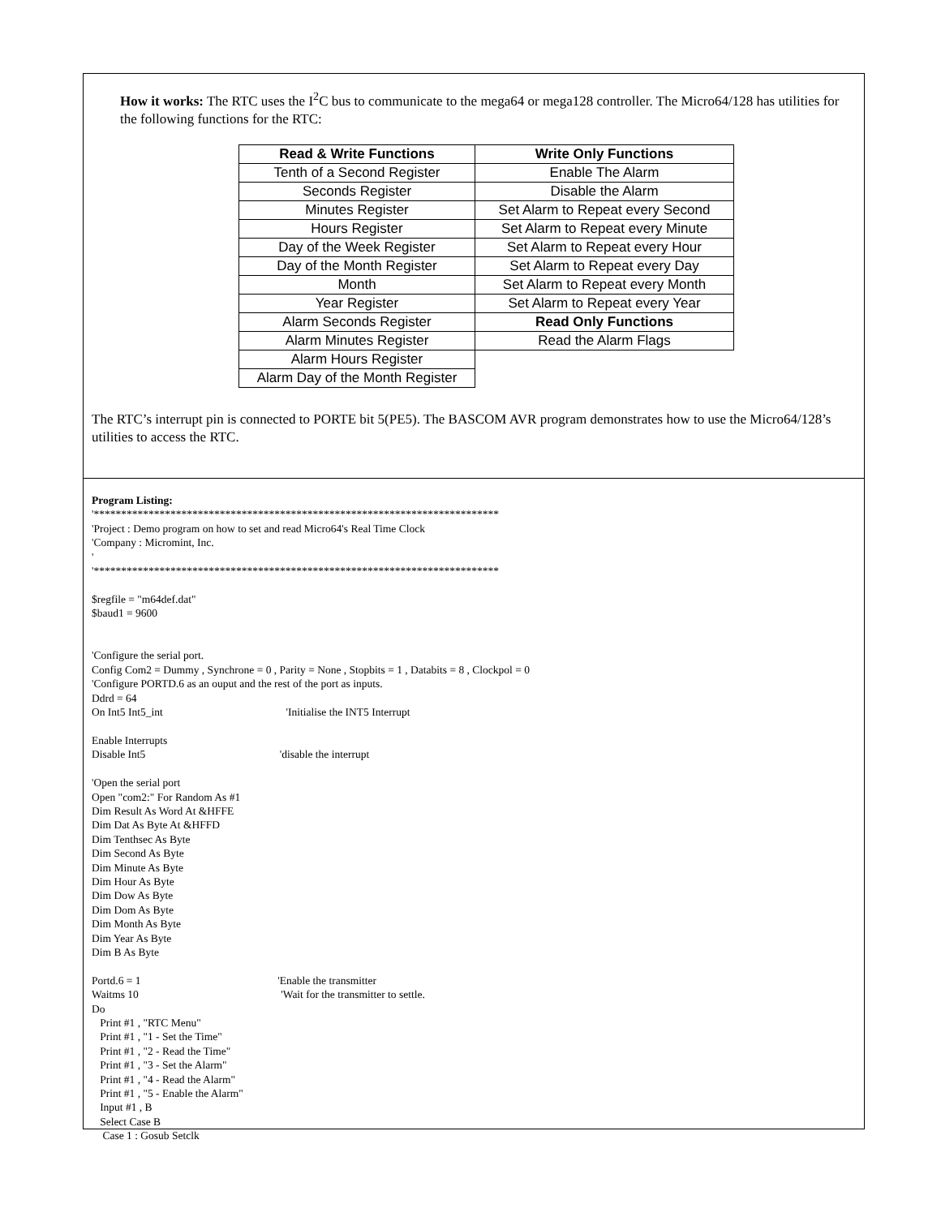How it works: The RTC uses the I<sup>2</sup>C bus to communicate to the mega64 or mega128 controller. The Micro64/128 has utilities for the following functions for the RTC:
| Read & Write Functions | Write Only Functions |
| --- | --- |
| Tenth of a Second Register | Enable The Alarm |
| Seconds Register | Disable the Alarm |
| Minutes Register | Set Alarm to Repeat every Second |
| Hours Register | Set Alarm to Repeat every Minute |
| Day of the Week Register | Set Alarm to Repeat every Hour |
| Day of the Month Register | Set Alarm to Repeat every Day |
| Month | Set Alarm to Repeat every Month |
| Year Register | Set Alarm to Repeat every Year |
| Alarm Seconds Register | Read Only Functions |
| Alarm Minutes Register | Read the Alarm Flags |
| Alarm Hours Register | |
| Alarm Day of the Month Register | |
The RTC’s interrupt pin is connected to PORTE bit 5(PE5). The BASCOM AVR program demonstrates how to use the Micro64/128’s utilities to access the RTC.
Program Listing: '************************************************************************** 'Project : Demo program on how to set and read Micro64's Real Time Clock 'Company : Micromint, Inc. ' '************************************************************************** $regfile = "m64def.dat" $baud1 = 9600 'Configure the serial port. Config Com2 = Dummy , Synchrone = 0 , Parity = None , Stopbits = 1 , Databits = 8 , Clockpol = 0 'Configure PORTD.6 as an ouput and the rest of the port as inputs. Ddrd = 64 On Int5 Int5_int 'Initialise the INT5 Interrupt Enable Interrupts Disable Int5 'disable the interrupt 'Open the serial port Open "com2:" For Random As #1 Dim Result As Word At &HFFE Dim Dat As Byte At &HFFD Dim Tenthsec As Byte Dim Second As Byte Dim Minute As Byte Dim Hour As Byte Dim Dow As Byte Dim Dom As Byte Dim Month As Byte Dim Year As Byte Dim B As Byte Portd.6 = 1 'Enable the transmitter Waitms 10 'Wait for the transmitter to settle. Do Print #1 , "RTC Menu" Print #1 , "1 - Set the Time" Print #1 , "2 - Read the Time" Print #1 , "3 - Set the Alarm" Print #1 , "4 - Read the Alarm" Print #1 , "5 - Enable the Alarm" Input #1 , B Select Case B Case 1 : Gosub Setclk